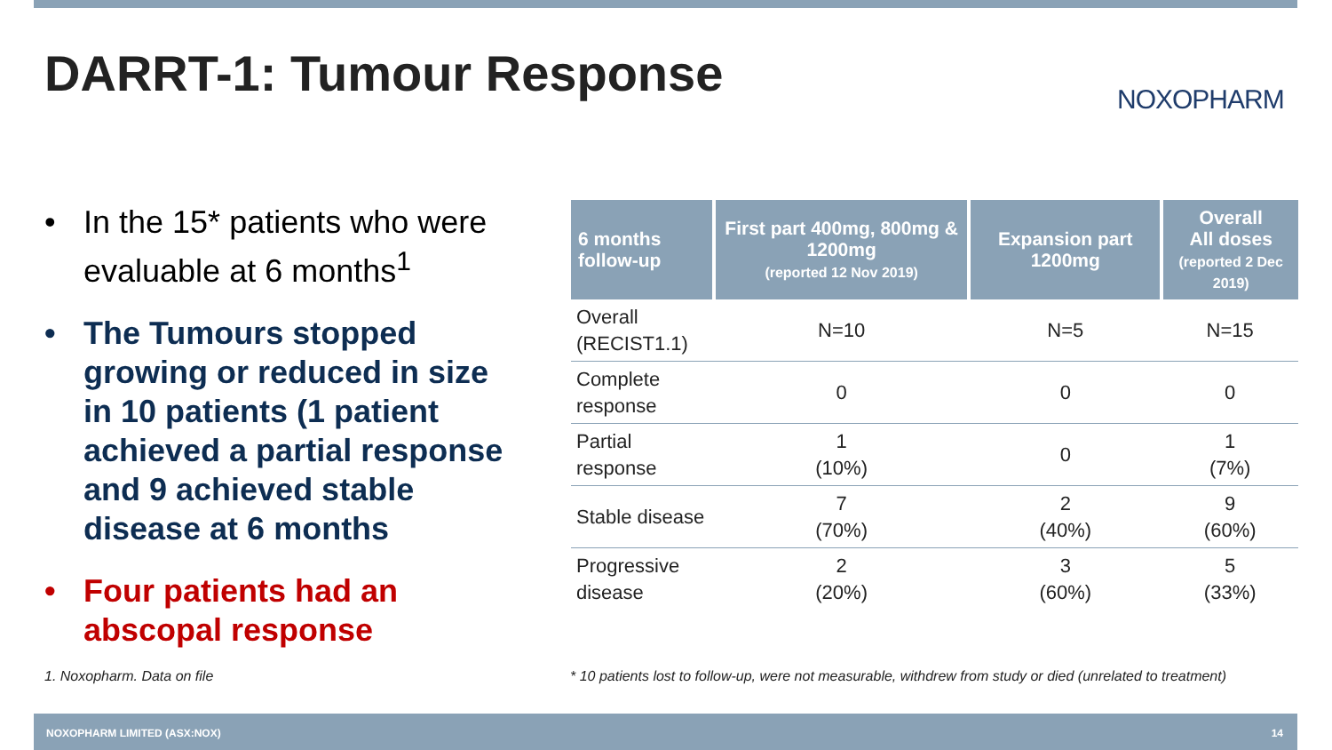DARRT-1: Tumour Response NOXOPHARM
• In the 15* patients who were evaluable at 6 months<sup>1</sup>
• The Tumours stopped growing or reduced in size in 10 patients (1 patient achieved a partial response and 9 achieved stable disease at 6 months
• Four patients had an abscopal response
| 6 months follow-up | First part 400mg, 800mg & 1200mg (reported 12 Nov 2019) | Expansion part 1200mg | Overall All doses (reported 2 Dec 2019) |
| --- | --- | --- | --- |
| Overall (RECIST1.1) | N=10 | N=5 | N=15 |
| Complete response | 0 | 0 | 0 |
| Partial response | 1 (10%) | 0 | 1 (7%) |
| Stable disease | 7 (70%) | 2 (40%) | 9 (60%) |
| Progressive disease | 2 (20%) | 3 (60%) | 5 (33%) |
1. Noxopharm. Data on file
* 10 patients lost to follow-up, were not measurable, withdrew from study or died (unrelated to treatment)
NOXOPHARM LIMITED (ASX:NOX) 14